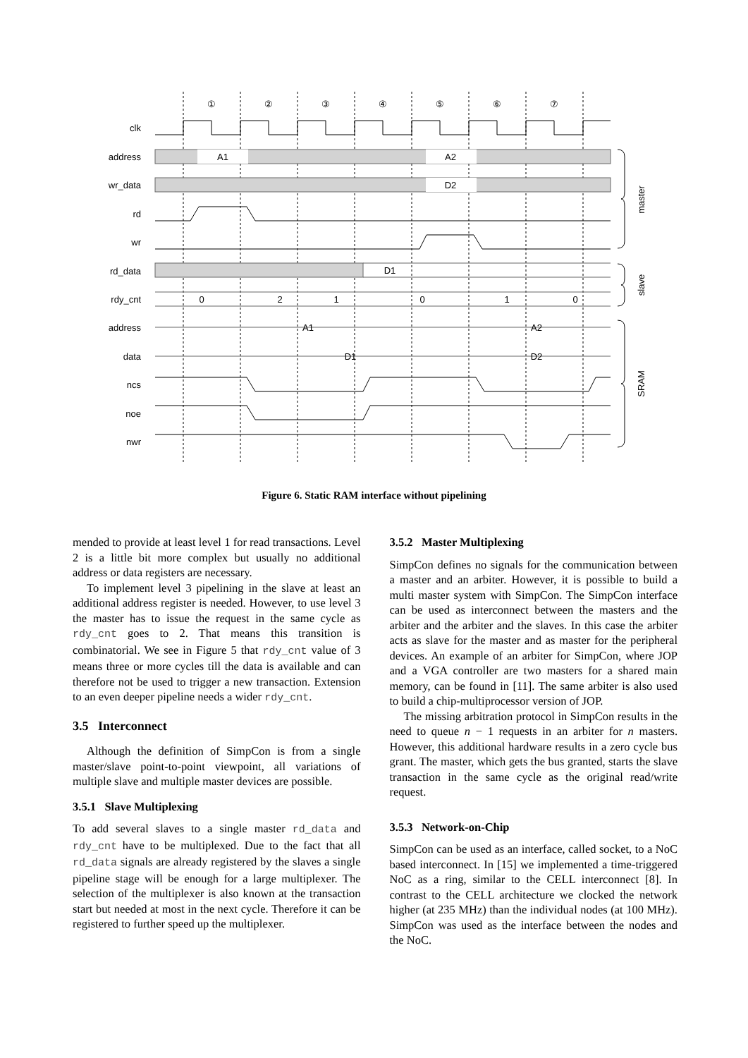①
②
③
④
⑤
⑥
⑦
clk
address
wr_data
rd
wr
rd_data
rdy_cnt
address
data
ncs
noe
nwr
A1
A2
D2
D1
0
2
1
0
1
0
A1
A2
D1
D2
master
slave
SRAM
Figure 6. Static RAM interface without pipelining
mended to provide at least level 1 for read transactions. Level 2 is a little bit more complex but usually no additional address or data registers are necessary.
To implement level 3 pipelining in the slave at least an additional address register is needed. However, to use level 3 the master has to issue the request in the same cycle as rdy_cnt goes to 2. That means this transition is combinatorial. We see in Figure 5 that rdy_cnt value of 3 means three or more cycles till the data is available and can therefore not be used to trigger a new transaction. Extension to an even deeper pipeline needs a wider rdy_cnt.
3.5 Interconnect
Although the definition of SimpCon is from a single master/slave point-to-point viewpoint, all variations of multiple slave and multiple master devices are possible.
3.5.1 Slave Multiplexing
To add several slaves to a single master rd_data and rdy_cnt have to be multiplexed. Due to the fact that all rd_data signals are already registered by the slaves a single pipeline stage will be enough for a large multiplexer. The selection of the multiplexer is also known at the transaction start but needed at most in the next cycle. Therefore it can be registered to further speed up the multiplexer.
3.5.2 Master Multiplexing
SimpCon defines no signals for the communication between a master and an arbiter. However, it is possible to build a multi master system with SimpCon. The SimpCon interface can be used as interconnect between the masters and the arbiter and the arbiter and the slaves. In this case the arbiter acts as slave for the master and as master for the peripheral devices. An example of an arbiter for SimpCon, where JOP and a VGA controller are two masters for a shared main memory, can be found in [11]. The same arbiter is also used to build a chip-multiprocessor version of JOP.
The missing arbitration protocol in SimpCon results in the need to queue n − 1 requests in an arbiter for n masters. However, this additional hardware results in a zero cycle bus grant. The master, which gets the bus granted, starts the slave transaction in the same cycle as the original read/write request.
3.5.3 Network-on-Chip
SimpCon can be used as an interface, called socket, to a NoC based interconnect. In [15] we implemented a time-triggered NoC as a ring, similar to the CELL interconnect [8]. In contrast to the CELL architecture we clocked the network higher (at 235 MHz) than the individual nodes (at 100 MHz). SimpCon was used as the interface between the nodes and the NoC.